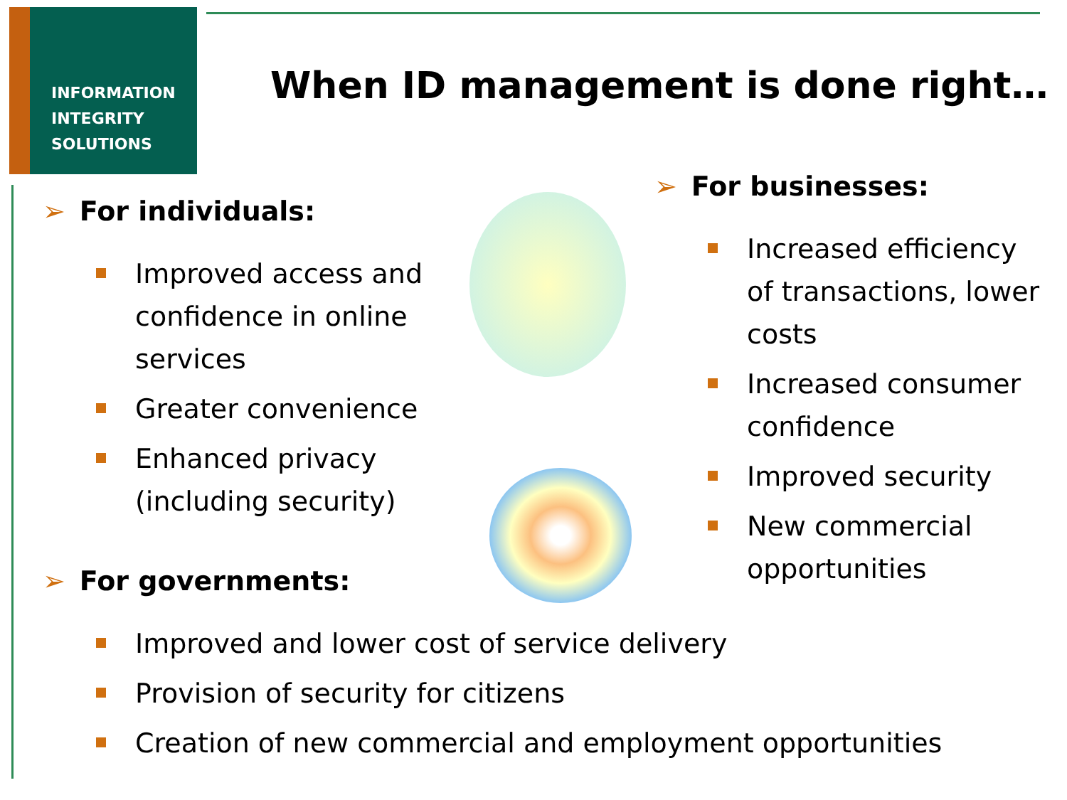INFORMATION
INTEGRITY
SOLUTIONS
When ID management is done right…
➢ For individuals:
Improved access and confidence in online services
Greater convenience
Enhanced privacy (including security)
➢ For businesses:
Increased efficiency of transactions, lower costs
Increased consumer confidence
Improved security
New commercial opportunities
➢ For governments:
Improved and lower cost of service delivery
Provision of security for citizens
Creation of new commercial and employment opportunities